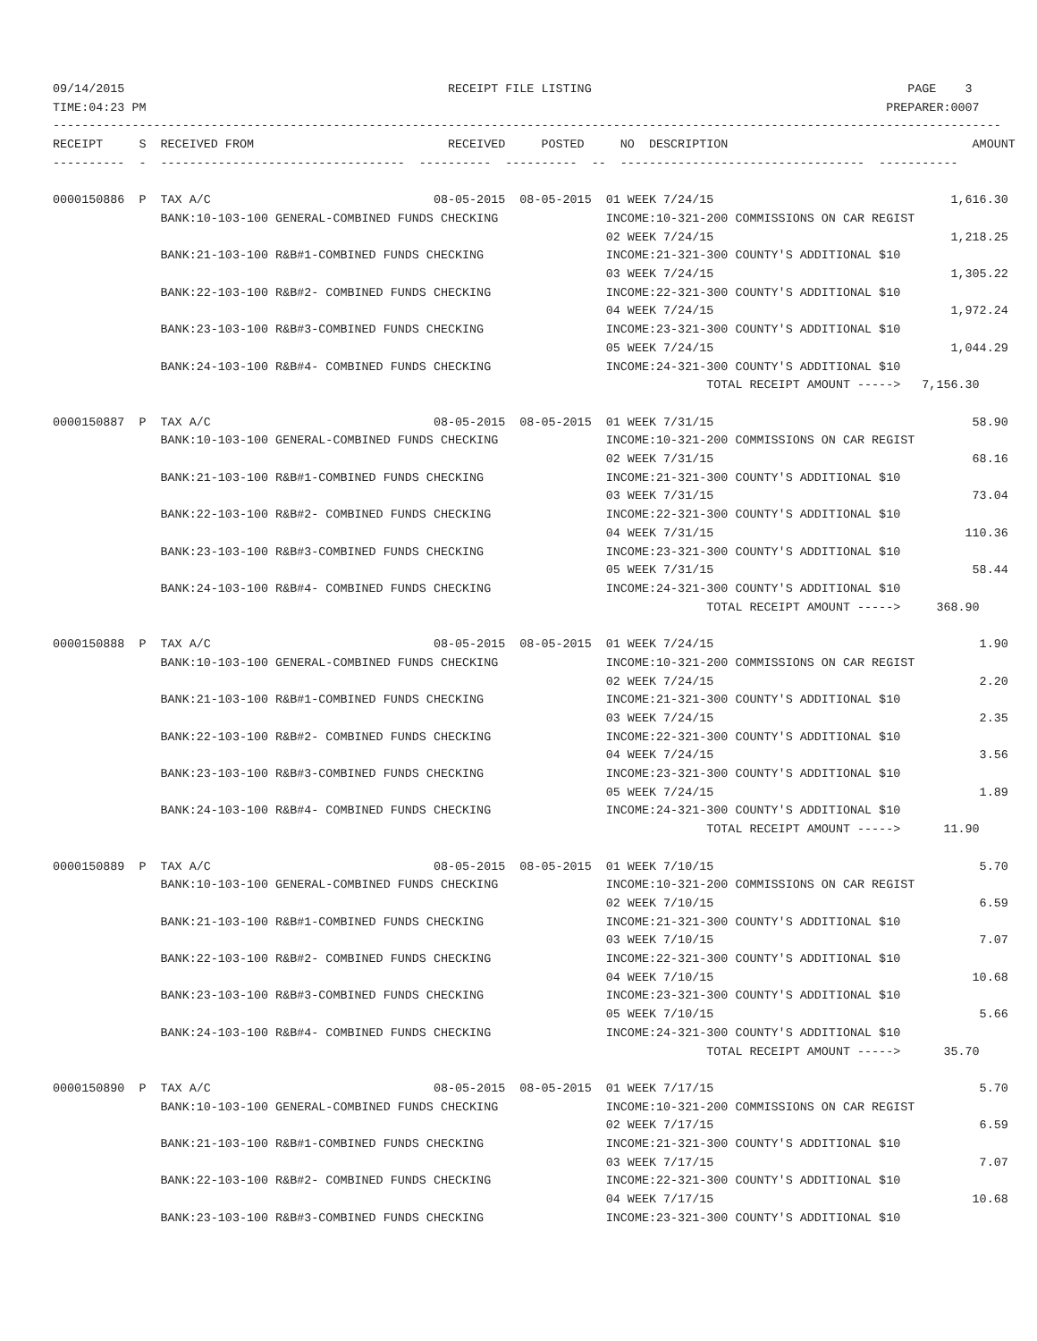09/14/2015                                             RECEIPT FILE LISTING                                            PAGE    3
TIME:04:23 PM                                                                                                       PREPARER:0007
------------------------------------------------------------------------------------------------------------------------------------
RECEIPT     S  RECEIVED FROM                           RECEIVED     POSTED     NO  DESCRIPTION                                  AMOUNT
----------  -  ----------------------------------  ----------  ----------  --  ----------------------------------  -----------

0000150886  P  TAX A/C                               08-05-2015  08-05-2015  01 WEEK 7/24/15                                 1,616.30
               BANK:10-103-100 GENERAL-COMBINED FUNDS CHECKING               INCOME:10-321-200 COMMISSIONS ON CAR REGIST
                                                                             02 WEEK 7/24/15                                 1,218.25
               BANK:21-103-100 R&B#1-COMBINED FUNDS CHECKING                 INCOME:21-321-300 COUNTY'S ADDITIONAL $10
                                                                             03 WEEK 7/24/15                                 1,305.22
               BANK:22-103-100 R&B#2- COMBINED FUNDS CHECKING                INCOME:22-321-300 COUNTY'S ADDITIONAL $10
                                                                             04 WEEK 7/24/15                                 1,972.24
               BANK:23-103-100 R&B#3-COMBINED FUNDS CHECKING                 INCOME:23-321-300 COUNTY'S ADDITIONAL $10
                                                                             05 WEEK 7/24/15                                 1,044.29
               BANK:24-103-100 R&B#4- COMBINED FUNDS CHECKING                INCOME:24-321-300 COUNTY'S ADDITIONAL $10
                                                                                           TOTAL RECEIPT AMOUNT ----->   7,156.30

0000150887  P  TAX A/C                               08-05-2015  08-05-2015  01 WEEK 7/31/15                                    58.90
               BANK:10-103-100 GENERAL-COMBINED FUNDS CHECKING               INCOME:10-321-200 COMMISSIONS ON CAR REGIST
                                                                             02 WEEK 7/31/15                                    68.16
               BANK:21-103-100 R&B#1-COMBINED FUNDS CHECKING                 INCOME:21-321-300 COUNTY'S ADDITIONAL $10
                                                                             03 WEEK 7/31/15                                    73.04
               BANK:22-103-100 R&B#2- COMBINED FUNDS CHECKING                INCOME:22-321-300 COUNTY'S ADDITIONAL $10
                                                                             04 WEEK 7/31/15                                   110.36
               BANK:23-103-100 R&B#3-COMBINED FUNDS CHECKING                 INCOME:23-321-300 COUNTY'S ADDITIONAL $10
                                                                             05 WEEK 7/31/15                                    58.44
               BANK:24-103-100 R&B#4- COMBINED FUNDS CHECKING                INCOME:24-321-300 COUNTY'S ADDITIONAL $10
                                                                                           TOTAL RECEIPT AMOUNT ----->     368.90

0000150888  P  TAX A/C                               08-05-2015  08-05-2015  01 WEEK 7/24/15                                     1.90
               BANK:10-103-100 GENERAL-COMBINED FUNDS CHECKING               INCOME:10-321-200 COMMISSIONS ON CAR REGIST
                                                                             02 WEEK 7/24/15                                     2.20
               BANK:21-103-100 R&B#1-COMBINED FUNDS CHECKING                 INCOME:21-321-300 COUNTY'S ADDITIONAL $10
                                                                             03 WEEK 7/24/15                                     2.35
               BANK:22-103-100 R&B#2- COMBINED FUNDS CHECKING                INCOME:22-321-300 COUNTY'S ADDITIONAL $10
                                                                             04 WEEK 7/24/15                                     3.56
               BANK:23-103-100 R&B#3-COMBINED FUNDS CHECKING                 INCOME:23-321-300 COUNTY'S ADDITIONAL $10
                                                                             05 WEEK 7/24/15                                     1.89
               BANK:24-103-100 R&B#4- COMBINED FUNDS CHECKING                INCOME:24-321-300 COUNTY'S ADDITIONAL $10
                                                                                           TOTAL RECEIPT AMOUNT ----->      11.90

0000150889  P  TAX A/C                               08-05-2015  08-05-2015  01 WEEK 7/10/15                                     5.70
               BANK:10-103-100 GENERAL-COMBINED FUNDS CHECKING               INCOME:10-321-200 COMMISSIONS ON CAR REGIST
                                                                             02 WEEK 7/10/15                                     6.59
               BANK:21-103-100 R&B#1-COMBINED FUNDS CHECKING                 INCOME:21-321-300 COUNTY'S ADDITIONAL $10
                                                                             03 WEEK 7/10/15                                     7.07
               BANK:22-103-100 R&B#2- COMBINED FUNDS CHECKING                INCOME:22-321-300 COUNTY'S ADDITIONAL $10
                                                                             04 WEEK 7/10/15                                    10.68
               BANK:23-103-100 R&B#3-COMBINED FUNDS CHECKING                 INCOME:23-321-300 COUNTY'S ADDITIONAL $10
                                                                             05 WEEK 7/10/15                                     5.66
               BANK:24-103-100 R&B#4- COMBINED FUNDS CHECKING                INCOME:24-321-300 COUNTY'S ADDITIONAL $10
                                                                                           TOTAL RECEIPT AMOUNT ----->      35.70

0000150890  P  TAX A/C                               08-05-2015  08-05-2015  01 WEEK 7/17/15                                     5.70
               BANK:10-103-100 GENERAL-COMBINED FUNDS CHECKING               INCOME:10-321-200 COMMISSIONS ON CAR REGIST
                                                                             02 WEEK 7/17/15                                     6.59
               BANK:21-103-100 R&B#1-COMBINED FUNDS CHECKING                 INCOME:21-321-300 COUNTY'S ADDITIONAL $10
                                                                             03 WEEK 7/17/15                                     7.07
               BANK:22-103-100 R&B#2- COMBINED FUNDS CHECKING                INCOME:22-321-300 COUNTY'S ADDITIONAL $10
                                                                             04 WEEK 7/17/15                                    10.68
               BANK:23-103-100 R&B#3-COMBINED FUNDS CHECKING                 INCOME:23-321-300 COUNTY'S ADDITIONAL $10